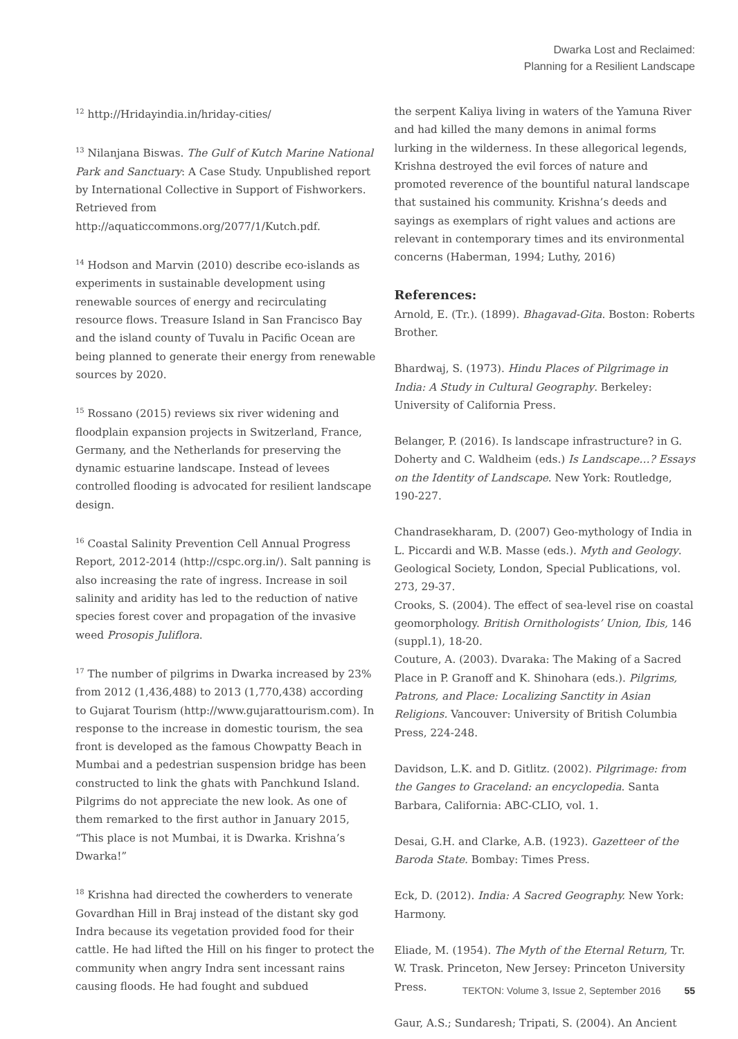Dwarka Lost and Reclaimed:
Planning for a Resilient Landscape
<sup>12</sup> http://Hridayindia.in/hriday-cities/
<sup>13</sup> Nilanjana Biswas. The Gulf of Kutch Marine National Park and Sanctuary: A Case Study. Unpublished report by International Collective in Support of Fishworkers. Retrieved from http://aquaticcommons.org/2077/1/Kutch.pdf.
<sup>14</sup> Hodson and Marvin (2010) describe eco-islands as experiments in sustainable development using renewable sources of energy and recirculating resource flows. Treasure Island in San Francisco Bay and the island county of Tuvalu in Pacific Ocean are being planned to generate their energy from renewable sources by 2020.
<sup>15</sup> Rossano (2015) reviews six river widening and floodplain expansion projects in Switzerland, France, Germany, and the Netherlands for preserving the dynamic estuarine landscape. Instead of levees controlled flooding is advocated for resilient landscape design.
<sup>16</sup> Coastal Salinity Prevention Cell Annual Progress Report, 2012-2014 (http://cspc.org.in/). Salt panning is also increasing the rate of ingress. Increase in soil salinity and aridity has led to the reduction of native species forest cover and propagation of the invasive weed Prosopis Juliflora.
<sup>17</sup> The number of pilgrims in Dwarka increased by 23% from 2012 (1,436,488) to 2013 (1,770,438) according to Gujarat Tourism (http://www.gujarattourism.com). In response to the increase in domestic tourism, the sea front is developed as the famous Chowpatty Beach in Mumbai and a pedestrian suspension bridge has been constructed to link the ghats with Panchkund Island. Pilgrims do not appreciate the new look. As one of them remarked to the first author in January 2015, “This place is not Mumbai, it is Dwarka. Krishna’s Dwarka!”
<sup>18</sup> Krishna had directed the cowherders to venerate Govardhan Hill in Braj instead of the distant sky god Indra because its vegetation provided food for their cattle. He had lifted the Hill on his finger to protect the community when angry Indra sent incessant rains causing floods. He had fought and subdued
the serpent Kaliya living in waters of the Yamuna River and had killed the many demons in animal forms lurking in the wilderness. In these allegorical legends, Krishna destroyed the evil forces of nature and promoted reverence of the bountiful natural landscape that sustained his community. Krishna’s deeds and sayings as exemplars of right values and actions are relevant in contemporary times and its environmental concerns (Haberman, 1994; Luthy, 2016)
References:
Arnold, E. (Tr.). (1899). Bhagavad-Gita. Boston: Roberts Brother.
Bhardwaj, S. (1973). Hindu Places of Pilgrimage in India: A Study in Cultural Geography. Berkeley: University of California Press.
Belanger, P. (2016). Is landscape infrastructure? in G. Doherty and C. Waldheim (eds.) Is Landscape…? Essays on the Identity of Landscape. New York: Routledge, 190-227.
Chandrasekharam, D. (2007) Geo-mythology of India in L. Piccardi and W.B. Masse (eds.). Myth and Geology. Geological Society, London, Special Publications, vol. 273, 29-37.
Crooks, S. (2004). The effect of sea-level rise on coastal geomorphology. British Ornithologists’ Union, Ibis, 146 (suppl.1), 18-20.
Couture, A. (2003). Dvaraka: The Making of a Sacred Place in P. Granoff and K. Shinohara (eds.). Pilgrims, Patrons, and Place: Localizing Sanctity in Asian Religions. Vancouver: University of British Columbia Press, 224-248.
Davidson, L.K. and D. Gitlitz. (2002). Pilgrimage: from the Ganges to Graceland: an encyclopedia. Santa Barbara, California: ABC-CLIO, vol. 1.
Desai, G.H. and Clarke, A.B. (1923). Gazetteer of the Baroda State. Bombay: Times Press.
Eck, D. (2012). India: A Sacred Geography. New York: Harmony.
Eliade, M. (1954). The Myth of the Eternal Return, Tr. W. Trask. Princeton, New Jersey: Princeton University Press.
Gaur, A.S.; Sundaresh; Tripati, S. (2004). An Ancient
TEKTON: Volume 3, Issue 2, September 2016 55